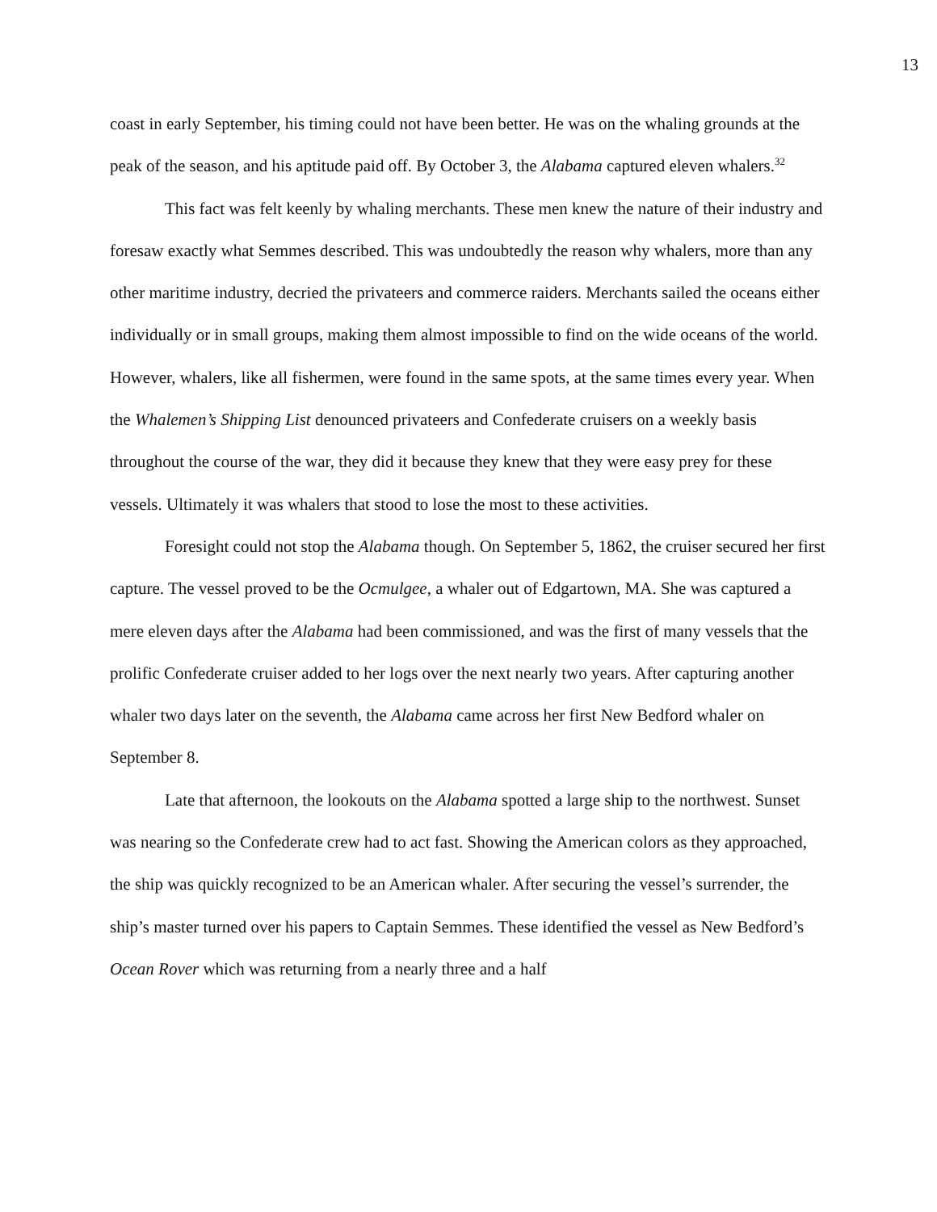13
coast in early September, his timing could not have been better. He was on the whaling grounds at the peak of the season, and his aptitude paid off. By October 3, the Alabama captured eleven whalers.<sup>32</sup>
This fact was felt keenly by whaling merchants. These men knew the nature of their industry and foresaw exactly what Semmes described. This was undoubtedly the reason why whalers, more than any other maritime industry, decried the privateers and commerce raiders. Merchants sailed the oceans either individually or in small groups, making them almost impossible to find on the wide oceans of the world. However, whalers, like all fishermen, were found in the same spots, at the same times every year. When the Whalemen’s Shipping List denounced privateers and Confederate cruisers on a weekly basis throughout the course of the war, they did it because they knew that they were easy prey for these vessels. Ultimately it was whalers that stood to lose the most to these activities.
Foresight could not stop the Alabama though. On September 5, 1862, the cruiser secured her first capture. The vessel proved to be the Ocmulgee, a whaler out of Edgartown, MA. She was captured a mere eleven days after the Alabama had been commissioned, and was the first of many vessels that the prolific Confederate cruiser added to her logs over the next nearly two years. After capturing another whaler two days later on the seventh, the Alabama came across her first New Bedford whaler on September 8.
Late that afternoon, the lookouts on the Alabama spotted a large ship to the northwest. Sunset was nearing so the Confederate crew had to act fast. Showing the American colors as they approached, the ship was quickly recognized to be an American whaler. After securing the vessel’s surrender, the ship’s master turned over his papers to Captain Semmes. These identified the vessel as New Bedford’s Ocean Rover which was returning from a nearly three and a half